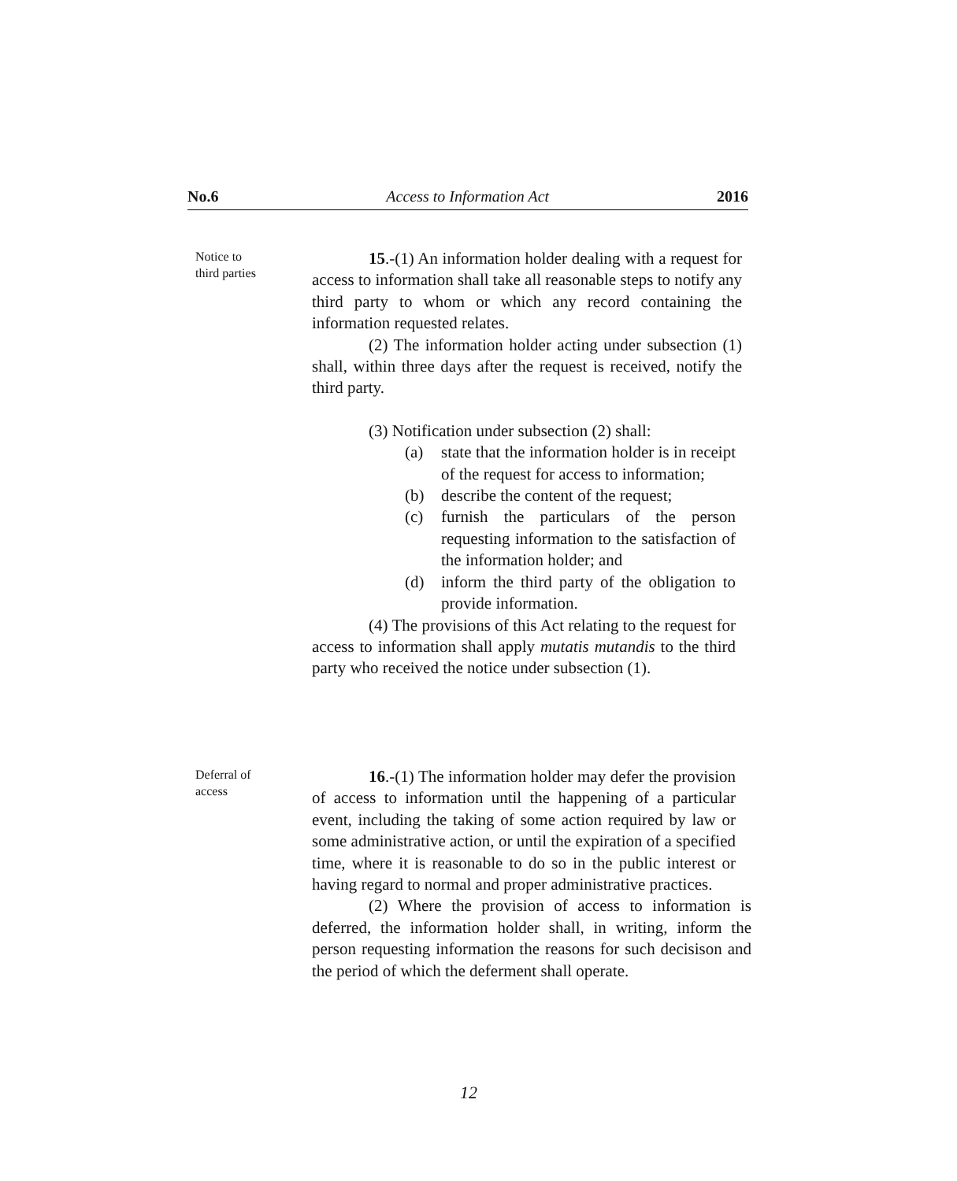No.6 Access to Information Act 2016
Notice to
third parties
15.-(1) An information holder dealing with a request for access to information shall take all reasonable steps to notify any third party to whom or which any record containing the information requested relates.
(2) The information holder acting under subsection (1) shall, within three days after the request is received, notify the third party.
(3) Notification under subsection (2) shall:
(a) state that the information holder is in receipt of the request for access to information;
(b) describe the content of the request;
(c) furnish the particulars of the person requesting information to the satisfaction of the information holder; and
(d) inform the third party of the obligation to provide information.
(4) The provisions of this Act relating to the request for access to information shall apply mutatis mutandis to the third party who received the notice under subsection (1).
Deferral of
access
16.-(1) The information holder may defer the provision of access to information until the happening of a particular event, including the taking of some action required by law or some administrative action, or until the expiration of a specified time, where it is reasonable to do so in the public interest or having regard to normal and proper administrative practices.
(2) Where the provision of access to information is deferred, the information holder shall, in writing, inform the person requesting information the reasons for such decisison and the period of which the deferment shall operate.
12